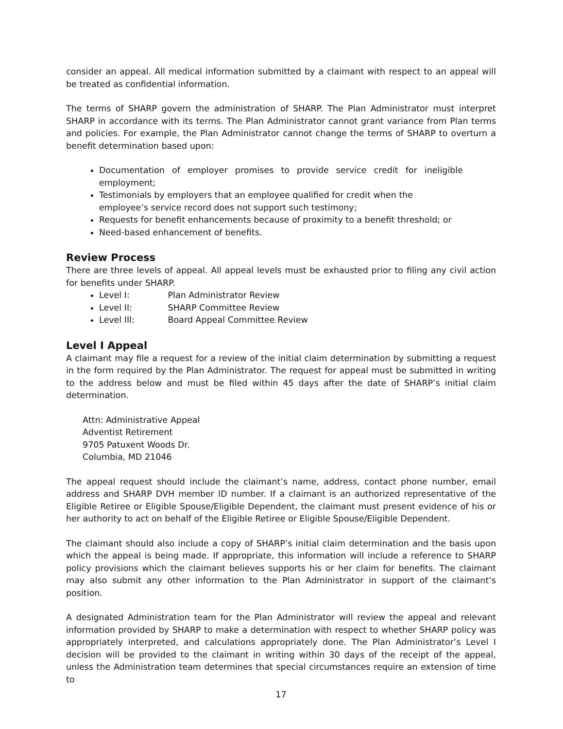consider an appeal. All medical information submitted by a claimant with respect to an appeal will be treated as confidential information.
The terms of SHARP govern the administration of SHARP. The Plan Administrator must interpret SHARP in accordance with its terms. The Plan Administrator cannot grant variance from Plan terms and policies. For example, the Plan Administrator cannot change the terms of SHARP to overturn a benefit determination based upon:
Documentation of employer promises to provide service credit for ineligible employment;
Testimonials by employers that an employee qualified for credit when the employee’s service record does not support such testimony;
Requests for benefit enhancements because of proximity to a benefit threshold; or
Need-based enhancement of benefits.
Review Process
There are three levels of appeal. All appeal levels must be exhausted prior to filing any civil action for benefits under SHARP.
Level I: Plan Administrator Review
Level II: SHARP Committee Review
Level III: Board Appeal Committee Review
Level I Appeal
A claimant may file a request for a review of the initial claim determination by submitting a request in the form required by the Plan Administrator. The request for appeal must be submitted in writing to the address below and must be filed within 45 days after the date of SHARP’s initial claim determination.
Attn: Administrative Appeal
Adventist Retirement
9705 Patuxent Woods Dr.
Columbia, MD 21046
The appeal request should include the claimant’s name, address, contact phone number, email address and SHARP DVH member ID number. If a claimant is an authorized representative of the Eligible Retiree or Eligible Spouse/Eligible Dependent, the claimant must present evidence of his or her authority to act on behalf of the Eligible Retiree or Eligible Spouse/Eligible Dependent.
The claimant should also include a copy of SHARP’s initial claim determination and the basis upon which the appeal is being made. If appropriate, this information will include a reference to SHARP policy provisions which the claimant believes supports his or her claim for benefits. The claimant may also submit any other information to the Plan Administrator in support of the claimant’s position.
A designated Administration team for the Plan Administrator will review the appeal and relevant information provided by SHARP to make a determination with respect to whether SHARP policy was appropriately interpreted, and calculations appropriately done. The Plan Administrator’s Level I decision will be provided to the claimant in writing within 30 days of the receipt of the appeal, unless the Administration team determines that special circumstances require an extension of time to
17